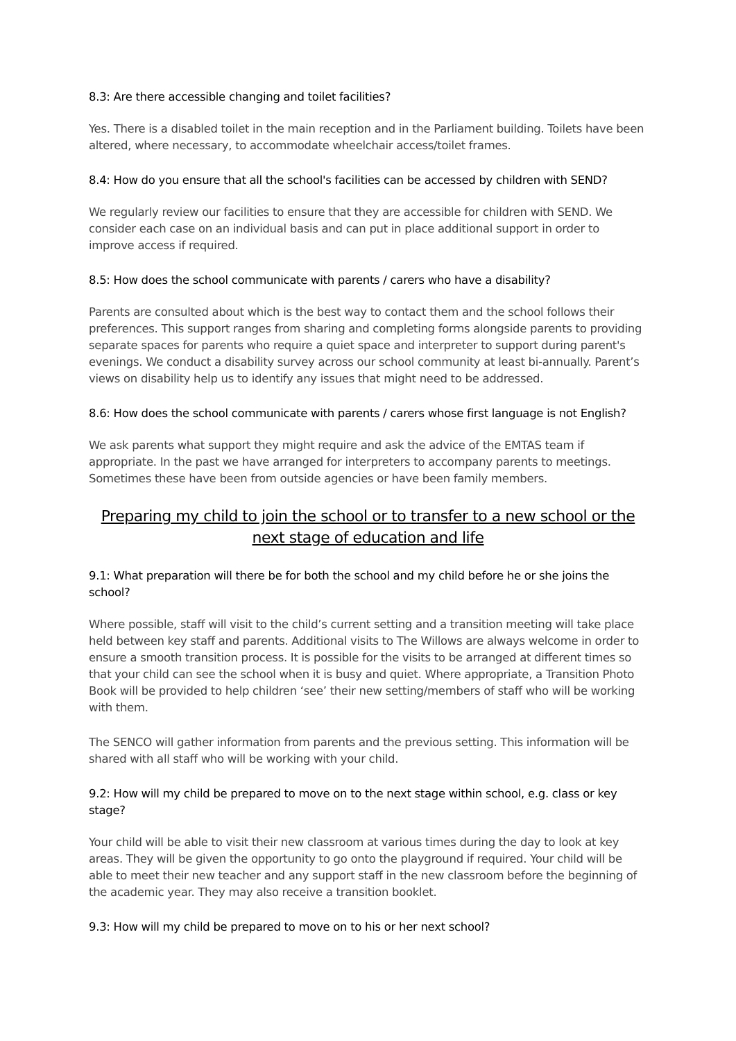8.3: Are there accessible changing and toilet facilities?
Yes. There is a disabled toilet in the main reception and in the Parliament building. Toilets have been altered, where necessary, to accommodate wheelchair access/toilet frames.
8.4: How do you ensure that all the school's facilities can be accessed by children with SEND?
We regularly review our facilities to ensure that they are accessible for children with SEND. We consider each case on an individual basis and can put in place additional support in order to improve access if required.
8.5: How does the school communicate with parents / carers who have a disability?
Parents are consulted about which is the best way to contact them and the school follows their preferences. This support ranges from sharing and completing forms alongside parents to providing separate spaces for parents who require a quiet space and interpreter to support during parent's evenings. We conduct a disability survey across our school community at least bi-annually. Parent’s views on disability help us to identify any issues that might need to be addressed.
8.6: How does the school communicate with parents / carers whose first language is not English?
We ask parents what support they might require and ask the advice of the EMTAS team if appropriate. In the past we have arranged for interpreters to accompany parents to meetings. Sometimes these have been from outside agencies or have been family members.
Preparing my child to join the school or to transfer to a new school or the next stage of education and life
9.1: What preparation will there be for both the school and my child before he or she joins the school?
Where possible, staff will visit to the child’s current setting and a transition meeting will take place held between key staff and parents. Additional visits to The Willows are always welcome in order to ensure a smooth transition process. It is possible for the visits to be arranged at different times so that your child can see the school when it is busy and quiet. Where appropriate, a Transition Photo Book will be provided to help children ‘see’ their new setting/members of staff who will be working with them.
The SENCO will gather information from parents and the previous setting. This information will be shared with all staff who will be working with your child.
9.2: How will my child be prepared to move on to the next stage within school, e.g. class or key stage?
Your child will be able to visit their new classroom at various times during the day to look at key areas. They will be given the opportunity to go onto the playground if required. Your child will be able to meet their new teacher and any support staff in the new classroom before the beginning of the academic year. They may also receive a transition booklet.
9.3: How will my child be prepared to move on to his or her next school?